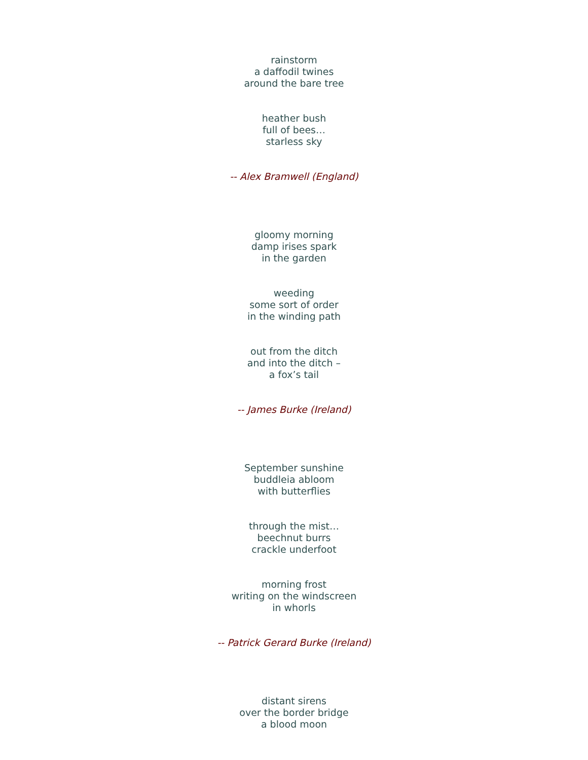rainstorm
a daffodil twines
around the bare tree
heather bush
full of bees…
starless sky
-- Alex Bramwell (England)
gloomy morning
damp irises spark
in the garden
weeding
some sort of order
in the winding path
out from the ditch
and into the ditch –
a fox’s tail
-- James Burke (Ireland)
September sunshine
buddleia abloom
with butterflies
through the mist…
beechnut burrs
crackle underfoot
morning frost
writing on the windscreen
in whorls
-- Patrick Gerard Burke (Ireland)
distant sirens
over the border bridge
a blood moon